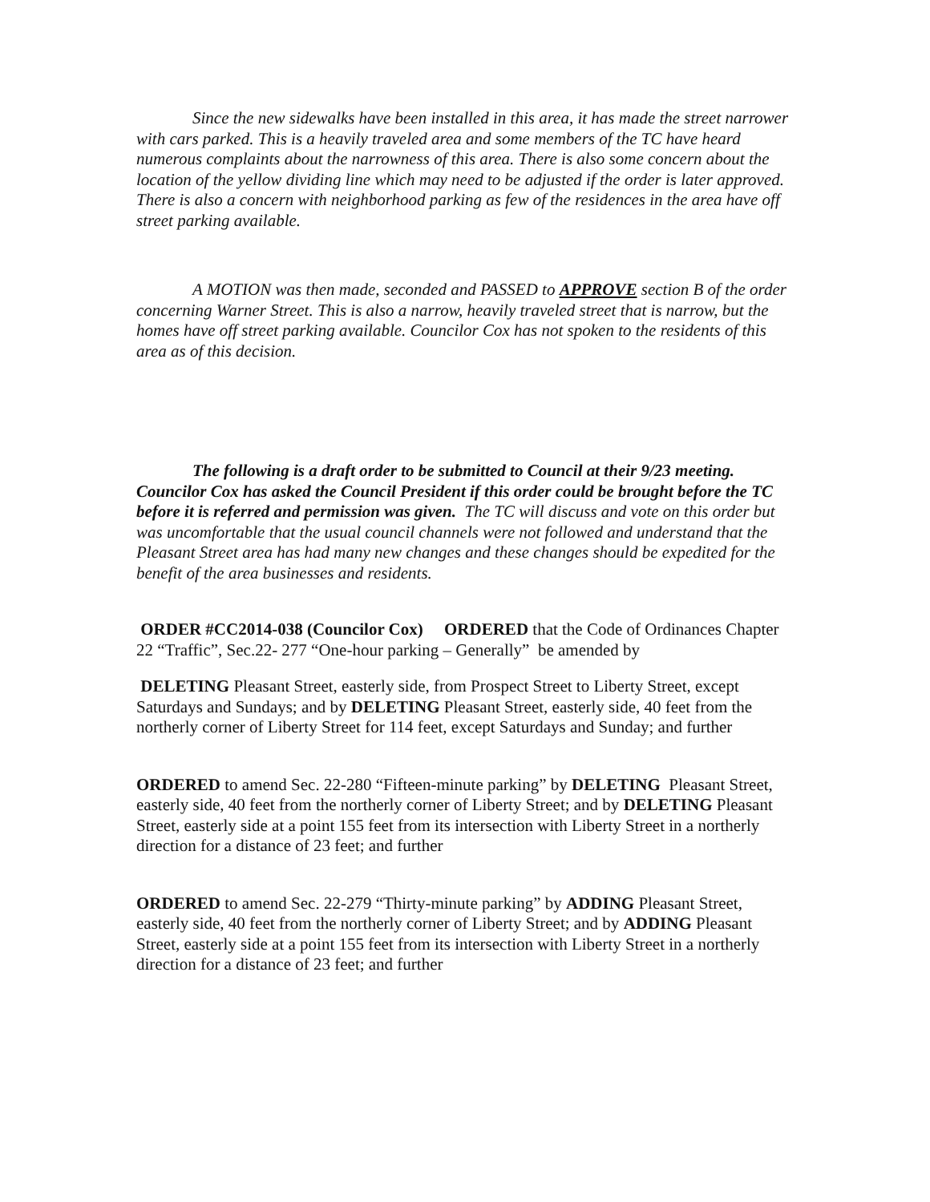Since the new sidewalks have been installed in this area, it has made the street narrower with cars parked. This is a heavily traveled area and some members of the TC have heard numerous complaints about the narrowness of this area. There is also some concern about the location of the yellow dividing line which may need to be adjusted if the order is later approved. There is also a concern with neighborhood parking as few of the residences in the area have off street parking available.
A MOTION was then made, seconded and PASSED to APPROVE section B of the order concerning Warner Street. This is also a narrow, heavily traveled street that is narrow, but the homes have off street parking available. Councilor Cox has not spoken to the residents of this area as of this decision.
The following is a draft order to be submitted to Council at their 9/23 meeting. Councilor Cox has asked the Council President if this order could be brought before the TC before it is referred and permission was given. The TC will discuss and vote on this order but was uncomfortable that the usual council channels were not followed and understand that the Pleasant Street area has had many new changes and these changes should be expedited for the benefit of the area businesses and residents.
ORDER #CC2014-038 (Councilor Cox) ORDERED that the Code of Ordinances Chapter 22 “Traffic”, Sec.22- 277 “One-hour parking – Generally” be amended by
DELETING Pleasant Street, easterly side, from Prospect Street to Liberty Street, except Saturdays and Sundays; and by DELETING Pleasant Street, easterly side, 40 feet from the northerly corner of Liberty Street for 114 feet, except Saturdays and Sunday; and further
ORDERED to amend Sec. 22-280 “Fifteen-minute parking” by DELETING Pleasant Street, easterly side, 40 feet from the northerly corner of Liberty Street; and by DELETING Pleasant Street, easterly side at a point 155 feet from its intersection with Liberty Street in a northerly direction for a distance of 23 feet; and further
ORDERED to amend Sec. 22-279 “Thirty-minute parking” by ADDING Pleasant Street, easterly side, 40 feet from the northerly corner of Liberty Street; and by ADDING Pleasant Street, easterly side at a point 155 feet from its intersection with Liberty Street in a northerly direction for a distance of 23 feet; and further